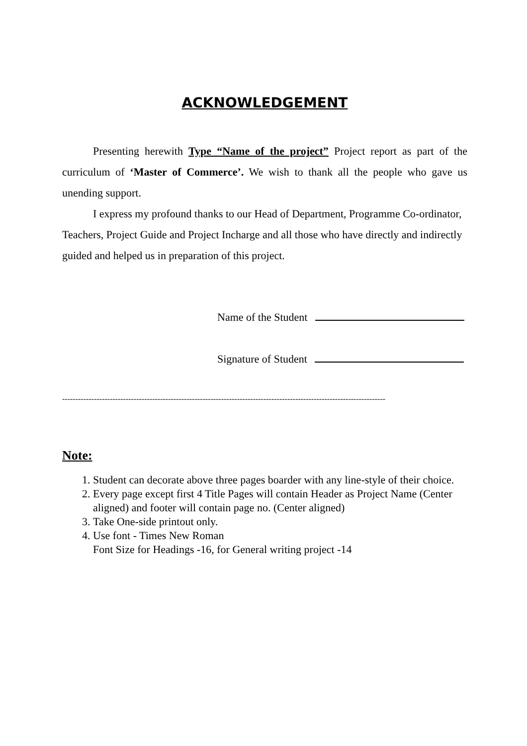ACKNOWLEDGEMENT
Presenting herewith Type “Name of the project” Project report as part of the curriculum of ‘Master of Commerce’. We wish to thank all the people who gave us unending support.
I express my profound thanks to our Head of Department, Programme Co-ordinator, Teachers, Project Guide and Project Incharge and all those who have directly and indirectly guided and helped us in preparation of this project.
Name of the Student
Signature of Student
--------------------------------------------------------------------------------------------------------------------------
Note:
1. Student can decorate above three pages boarder with any line-style of their choice.
2. Every page except first 4 Title Pages will contain Header as Project Name (Center aligned) and footer will contain page no. (Center aligned)
3. Take One-side printout only.
4. Use font - Times New Roman
Font Size for Headings -16, for General writing project -14